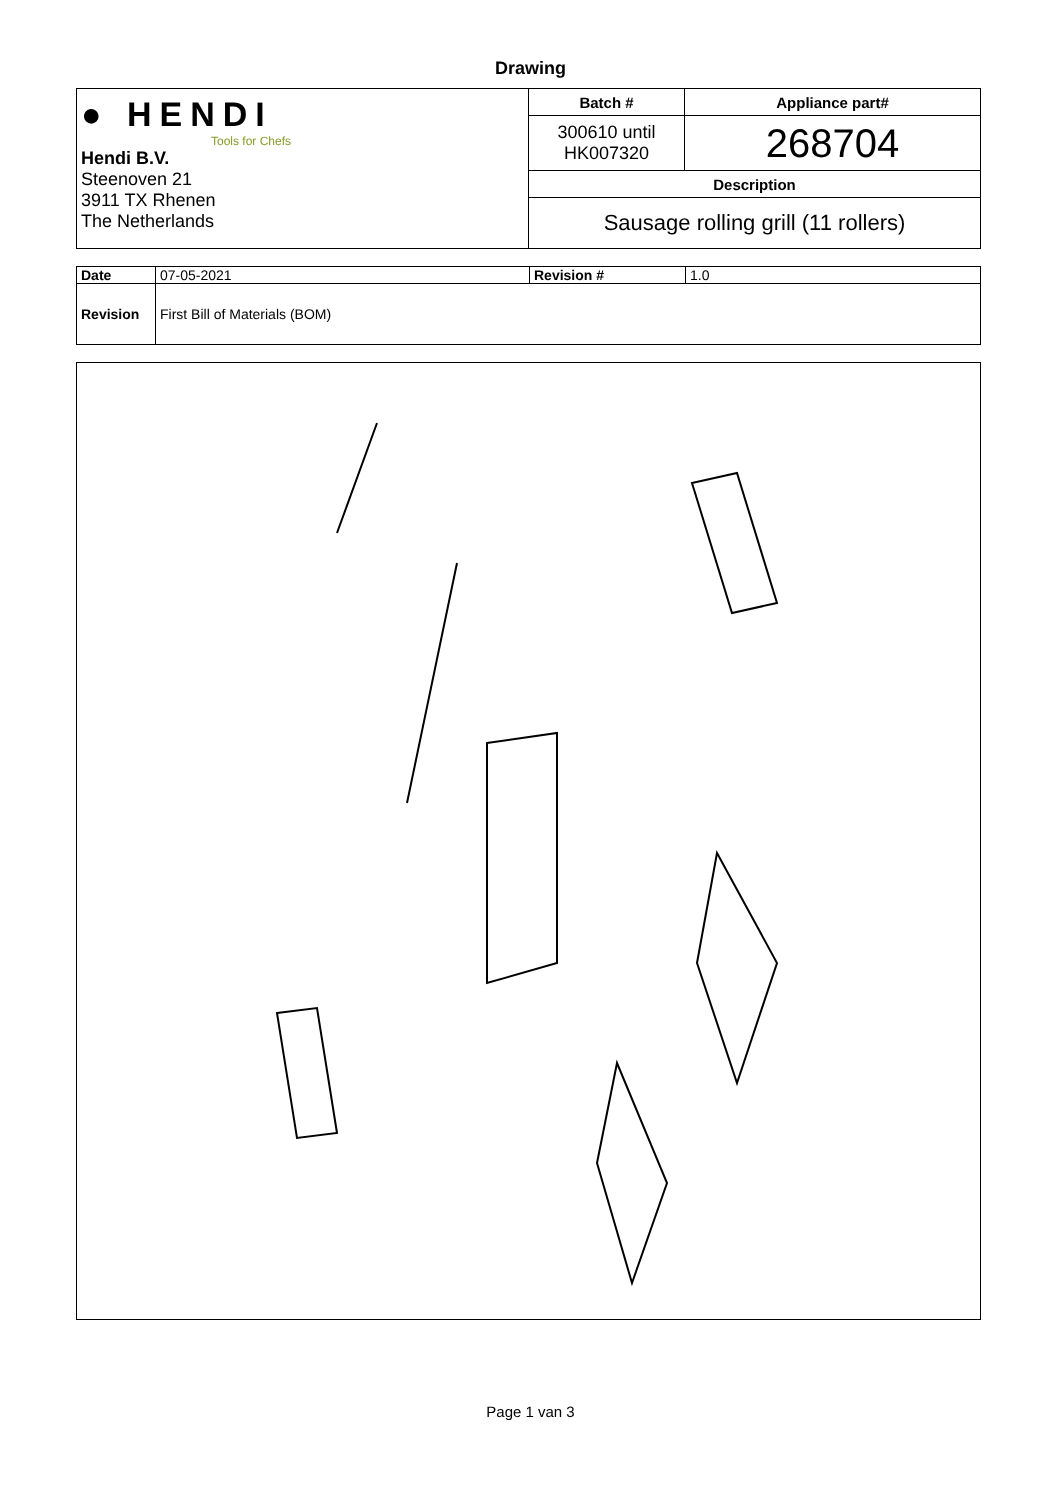Drawing
| ● HENDI Tools for Chefs Hendi B.V. Steenoven 21 3911 TX Rhenen The Netherlands | Batch # | Appliance part# |
| | 300610 until HK007320 | 268704 |
| | Description | |
| | Sausage rolling grill (11 rollers) | |
| Date | 07-05-2021 | Revision # | 1.0 |
| Revision | First Bill of Materials (BOM) | | |
Page 1 van 3